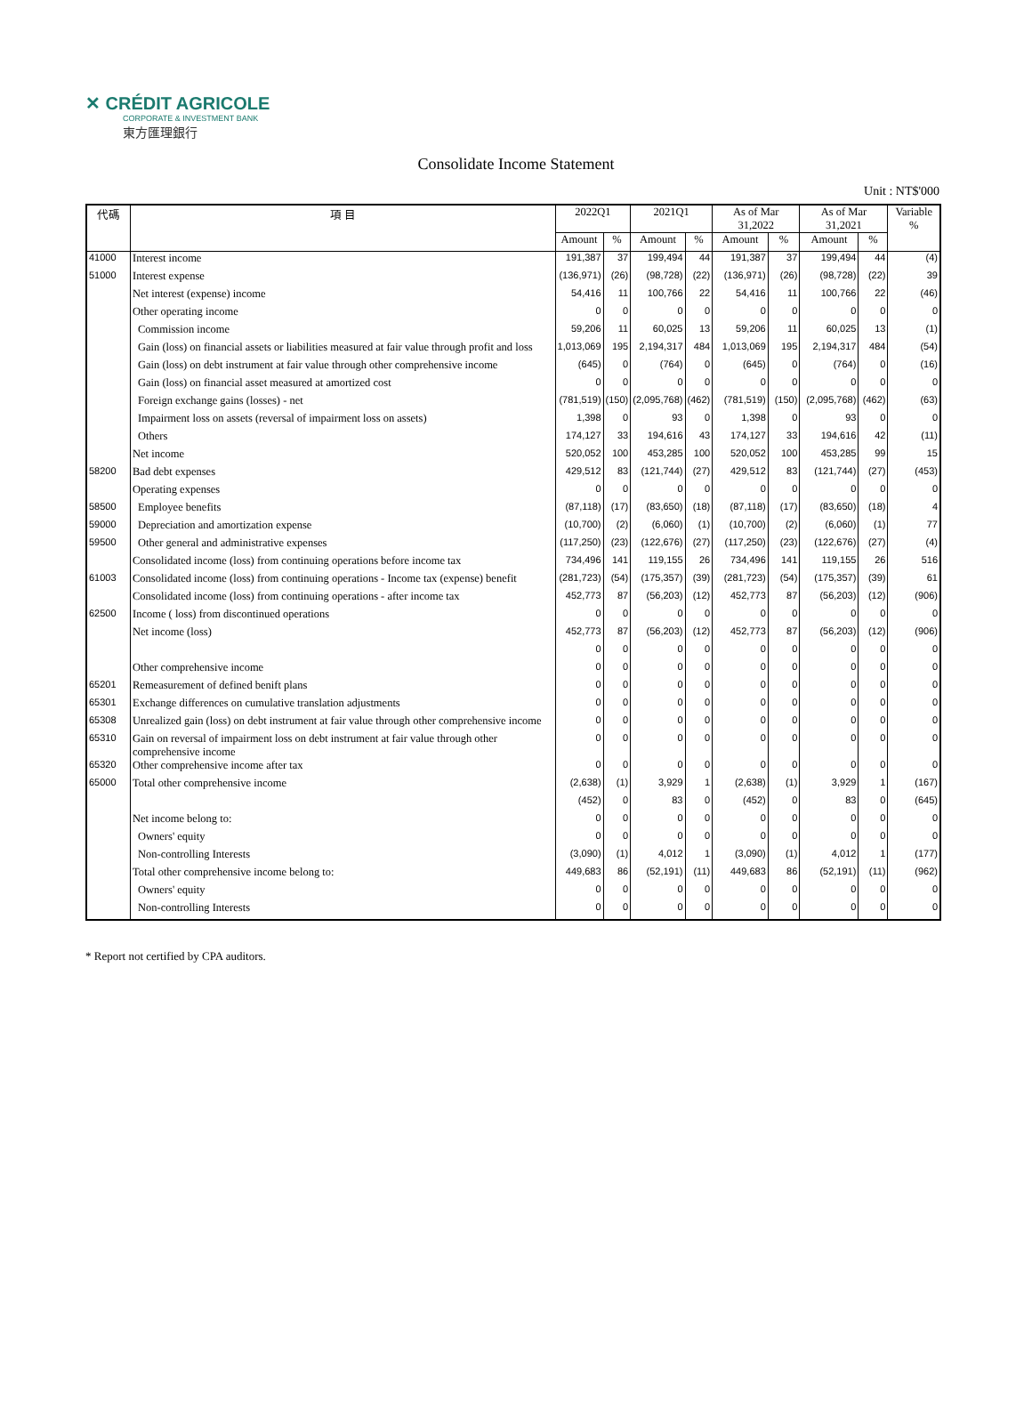✕ CRÉDIT AGRICOLE
CORPORATE & INVESTMENT BANK
東方匯理銀行
Consolidate Income Statement
Unit : NT$'000
| 代碼 | 項 目 | 2022Q1 | | 2021Q1 | | As of Mar 31,2022 | | As of Mar 31,2021 | | Variable % |
| --- | --- | --- | --- | --- | --- | --- | --- | --- | --- | --- |
| | | Amount | % | Amount | % | Amount | % | Amount | % | |
| 41000 | Interest income | 191,387 | 37 | 199,494 | 44 | 191,387 | 37 | 199,494 | 44 | (4) |
| 51000 | Interest expense | (136,971) | (26) | (98,728) | (22) | (136,971) | (26) | (98,728) | (22) | 39 |
| | Net interest (expense) income | 54,416 | 11 | 100,766 | 22 | 54,416 | 11 | 100,766 | 22 | (46) |
| | Other operating income | 0 | 0 | 0 | 0 | 0 | 0 | 0 | 0 | 0 |
| | Commission income | 59,206 | 11 | 60,025 | 13 | 59,206 | 11 | 60,025 | 13 | (1) |
| | Gain (loss) on financial assets or liabilities measured at fair value through profit and loss | 1,013,069 | 195 | 2,194,317 | 484 | 1,013,069 | 195 | 2,194,317 | 484 | (54) |
| | Gain (loss) on debt instrument at fair value through other comprehensive income | (645) | 0 | (764) | 0 | (645) | 0 | (764) | 0 | (16) |
| | Gain (loss) on financial asset measured at amortized cost | 0 | 0 | 0 | 0 | 0 | 0 | 0 | 0 | 0 |
| | Foreign exchange gains (losses) - net | (781,519) | (150) | (2,095,768) | (462) | (781,519) | (150) | (2,095,768) | (462) | (63) |
| | Impairment loss on assets (reversal of impairment loss on assets) | 1,398 | 0 | 93 | 0 | 1,398 | 0 | 93 | 0 | 0 |
| | Others | 174,127 | 33 | 194,616 | 43 | 174,127 | 33 | 194,616 | 42 | (11) |
| | Net income | 520,052 | 100 | 453,285 | 100 | 520,052 | 100 | 453,285 | 99 | 15 |
| 58200 | Bad debt expenses | 429,512 | 83 | (121,744) | (27) | 429,512 | 83 | (121,744) | (27) | (453) |
| | Operating expenses | 0 | 0 | 0 | 0 | 0 | 0 | 0 | 0 | 0 |
| 58500 | Employee benefits | (87,118) | (17) | (83,650) | (18) | (87,118) | (17) | (83,650) | (18) | 4 |
| 59000 | Depreciation and amortization expense | (10,700) | (2) | (6,060) | (1) | (10,700) | (2) | (6,060) | (1) | 77 |
| 59500 | Other general and administrative expenses | (117,250) | (23) | (122,676) | (27) | (117,250) | (23) | (122,676) | (27) | (4) |
| | Consolidated income (loss) from continuing operations before income tax | 734,496 | 141 | 119,155 | 26 | 734,496 | 141 | 119,155 | 26 | 516 |
| 61003 | Consolidated income (loss) from continuing operations - Income tax (expense) benefit | (281,723) | (54) | (175,357) | (39) | (281,723) | (54) | (175,357) | (39) | 61 |
| | Consolidated income (loss) from continuing operations - after income tax | 452,773 | 87 | (56,203) | (12) | 452,773 | 87 | (56,203) | (12) | (906) |
| 62500 | Income ( loss) from discontinued operations | 0 | 0 | 0 | 0 | 0 | 0 | 0 | 0 | 0 |
| | Net income (loss) | 452,773 | 87 | (56,203) | (12) | 452,773 | 87 | (56,203) | (12) | (906) |
| | | 0 | 0 | 0 | 0 | 0 | 0 | 0 | 0 | 0 |
| | Other comprehensive income | 0 | 0 | 0 | 0 | 0 | 0 | 0 | 0 | 0 |
| 65201 | Remeasurement of defined benift plans | 0 | 0 | 0 | 0 | 0 | 0 | 0 | 0 | 0 |
| 65301 | Exchange differences on cumulative translation adjustments | 0 | 0 | 0 | 0 | 0 | 0 | 0 | 0 | 0 |
| 65308 | Unrealized gain (loss) on debt instrument at fair value through other comprehensive income | 0 | 0 | 0 | 0 | 0 | 0 | 0 | 0 | 0 |
| 65310 | Gain on reversal of impairment loss on debt instrument at fair value through other comprehensive income | 0 | 0 | 0 | 0 | 0 | 0 | 0 | 0 | 0 |
| 65320 | Other comprehensive income after tax | 0 | 0 | 0 | 0 | 0 | 0 | 0 | 0 | 0 |
| 65000 | Total other comprehensive income | (2,638) | (1) | 3,929 | 1 | (2,638) | (1) | 3,929 | 1 | (167) |
| | | (452) | 0 | 83 | 0 | (452) | 0 | 83 | 0 | (645) |
| | Net income belong to: | 0 | 0 | 0 | 0 | 0 | 0 | 0 | 0 | 0 |
| | Owners' equity | 0 | 0 | 0 | 0 | 0 | 0 | 0 | 0 | 0 |
| | Non-controlling Interests | (3,090) | (1) | 4,012 | 1 | (3,090) | (1) | 4,012 | 1 | (177) |
| | Total other comprehensive income belong to: | 449,683 | 86 | (52,191) | (11) | 449,683 | 86 | (52,191) | (11) | (962) |
| | Owners' equity | 0 | 0 | 0 | 0 | 0 | 0 | 0 | 0 | 0 |
| | Non-controlling Interests | 0 | 0 | 0 | 0 | 0 | 0 | 0 | 0 | 0 |
* Report not certified by CPA auditors.